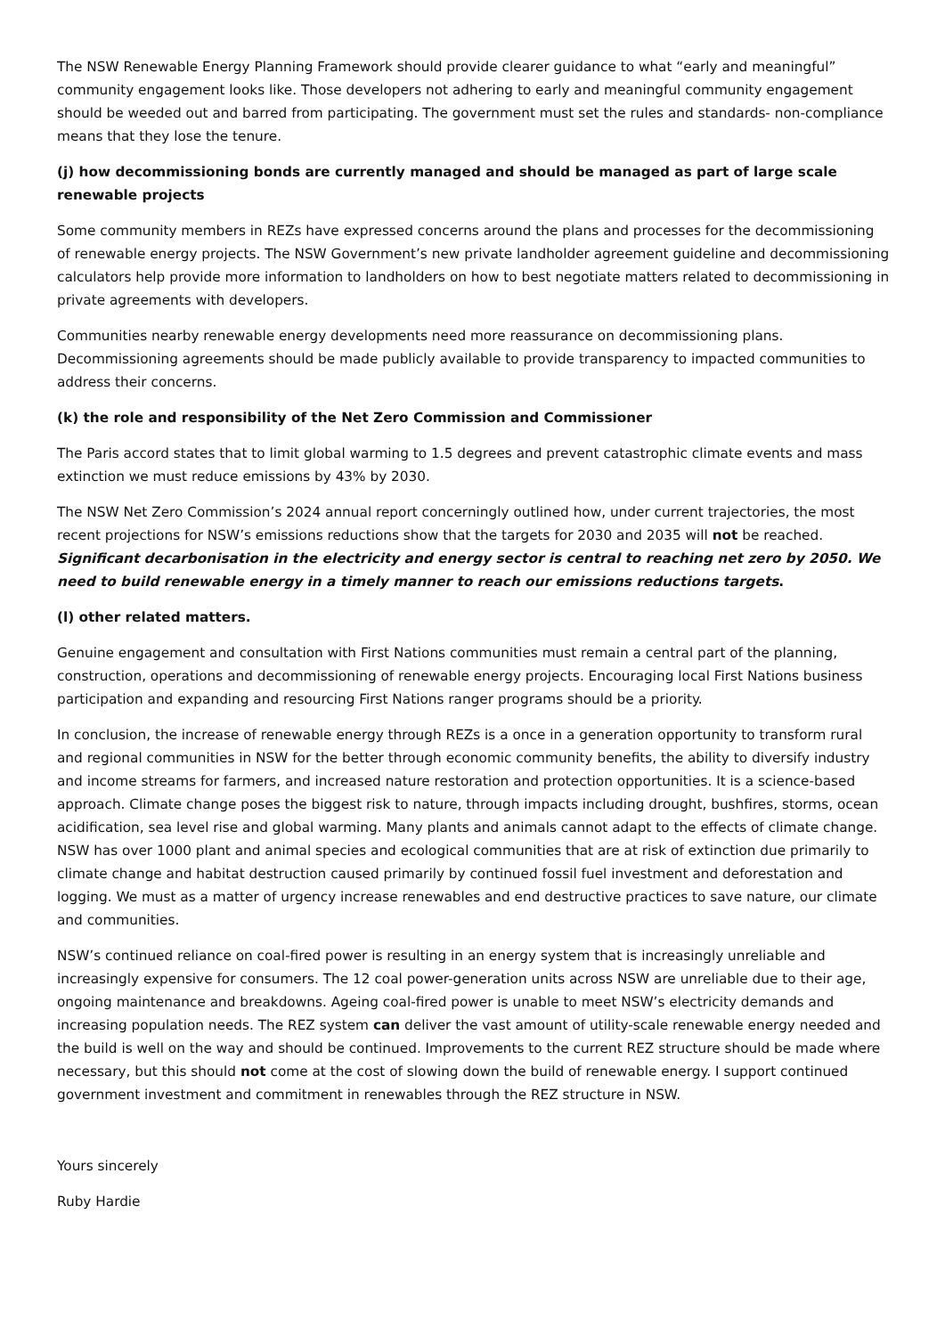The NSW Renewable Energy Planning Framework should provide clearer guidance to what “early and meaningful” community engagement looks like. Those developers not adhering to early and meaningful community engagement should be weeded out and barred from participating. The government must set the rules and standards- non-compliance means that they lose the tenure.
(j) how decommissioning bonds are currently managed and should be managed as part of large scale renewable projects
Some community members in REZs have expressed concerns around the plans and processes for the decommissioning of renewable energy projects. The NSW Government’s new private landholder agreement guideline and decommissioning calculators help provide more information to landholders on how to best negotiate matters related to decommissioning in private agreements with developers.
Communities nearby renewable energy developments need more reassurance on decommissioning plans. Decommissioning agreements should be made publicly available to provide transparency to impacted communities to address their concerns.
(k) the role and responsibility of the Net Zero Commission and Commissioner
The Paris accord states that to limit global warming to 1.5 degrees and prevent catastrophic climate events and mass extinction we must reduce emissions by 43% by 2030.
The NSW Net Zero Commission’s 2024 annual report concerningly outlined how, under current trajectories, the most recent projections for NSW’s emissions reductions show that the targets for 2030 and 2035 will not be reached. Significant decarbonisation in the electricity and energy sector is central to reaching net zero by 2050. We need to build renewable energy in a timely manner to reach our emissions reductions targets.
(l) other related matters.
Genuine engagement and consultation with First Nations communities must remain a central part of the planning, construction, operations and decommissioning of renewable energy projects. Encouraging local First Nations business participation and expanding and resourcing First Nations ranger programs should be a priority.
In conclusion, the increase of renewable energy through REZs is a once in a generation opportunity to transform rural and regional communities in NSW for the better through economic community benefits, the ability to diversify industry and income streams for farmers, and increased nature restoration and protection opportunities. It is a science-based approach. Climate change poses the biggest risk to nature, through impacts including drought, bushfires, storms, ocean acidification, sea level rise and global warming. Many plants and animals cannot adapt to the effects of climate change. NSW has over 1000 plant and animal species and ecological communities that are at risk of extinction due primarily to climate change and habitat destruction caused primarily by continued fossil fuel investment and deforestation and logging. We must as a matter of urgency increase renewables and end destructive practices to save nature, our climate and communities.
NSW’s continued reliance on coal-fired power is resulting in an energy system that is increasingly unreliable and increasingly expensive for consumers. The 12 coal power-generation units across NSW are unreliable due to their age, ongoing maintenance and breakdowns. Ageing coal-fired power is unable to meet NSW’s electricity demands and increasing population needs. The REZ system can deliver the vast amount of utility-scale renewable energy needed and the build is well on the way and should be continued. Improvements to the current REZ structure should be made where necessary, but this should not come at the cost of slowing down the build of renewable energy. I support continued government investment and commitment in renewables through the REZ structure in NSW.
Yours sincerely
Ruby Hardie